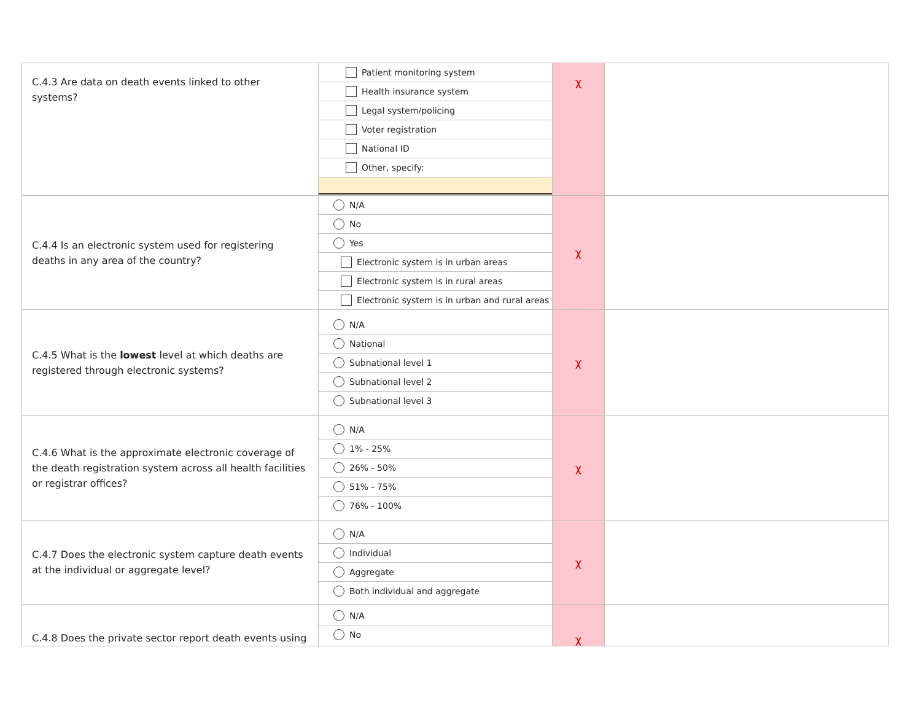| C.4.3 Are data on death events linked to other systems? | Patient monitoring system Health insurance system Legal system/policing Voter registration National ID Other, specify: | χ | |
| C.4.4 Is an electronic system used for registering deaths in any area of the country? | N/A No Yes Electronic system is in urban areas Electronic system is in rural areas Electronic system is in urban and rural areas | χ | |
| C.4.5 What is the lowest level at which deaths are registered through electronic systems? | N/A National Subnational level 1 Subnational level 2 Subnational level 3 | χ | |
| C.4.6 What is the approximate electronic coverage of the death registration system across all health facilities or registrar offices? | N/A 1% - 25% 26% - 50% 51% - 75% 76% - 100% | χ | |
| C.4.7 Does the electronic system capture death events at the individual or aggregate level? | N/A Individual Aggregate Both individual and aggregate | χ | |
| C.4.8 Does the private sector report death events using | N/A No | χ | |